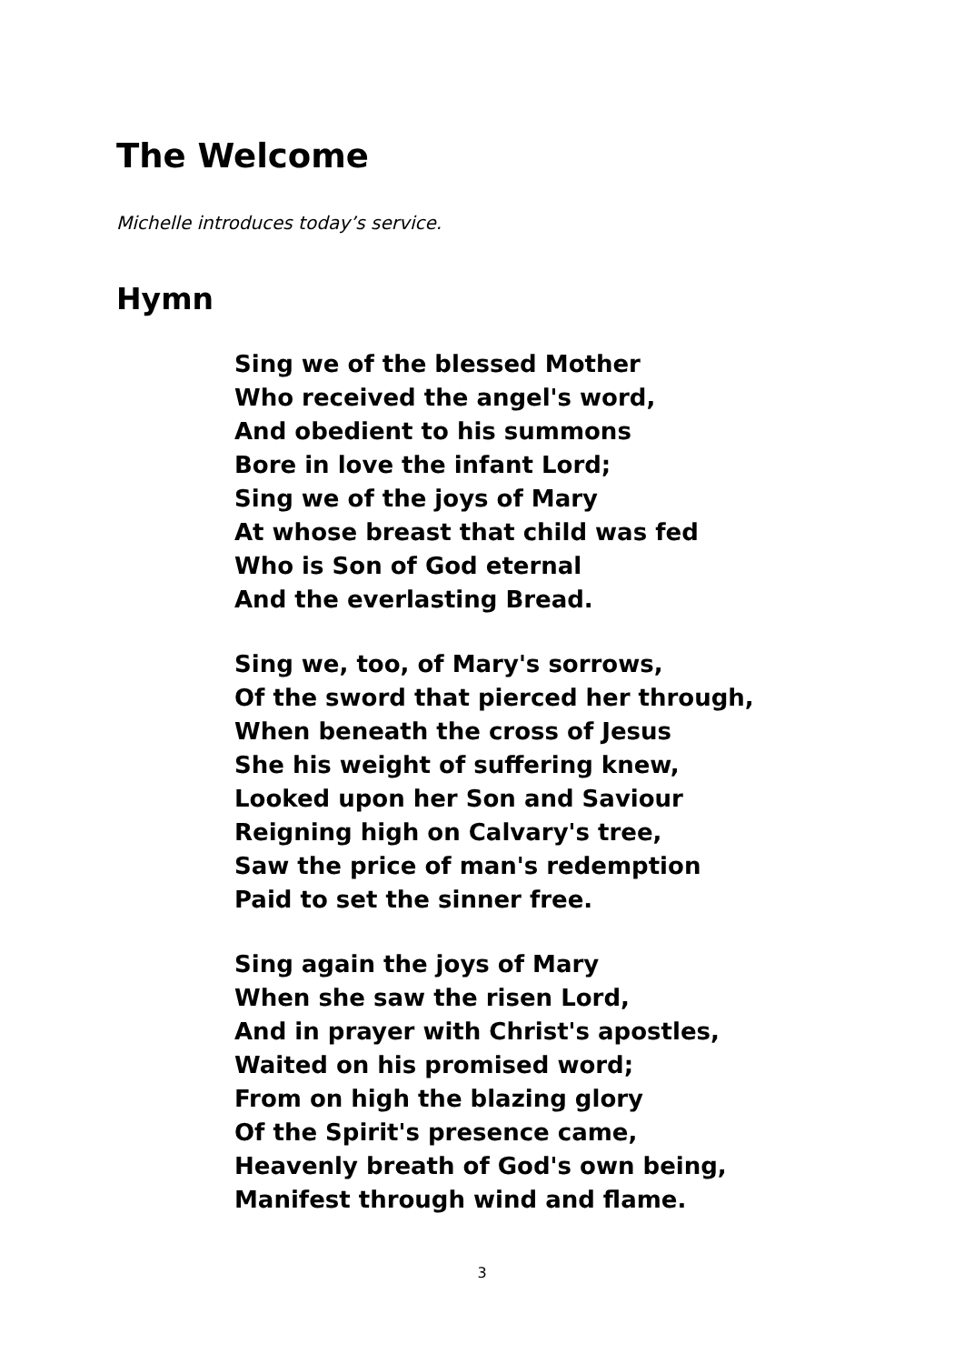The Welcome
Michelle introduces today’s service.
Hymn
Sing we of the blessed Mother
Who received the angel's word,
And obedient to his summons
Bore in love the infant Lord;
Sing we of the joys of Mary
At whose breast that child was fed
Who is Son of God eternal
And the everlasting Bread.
Sing we, too, of Mary's sorrows,
Of the sword that pierced her through,
When beneath the cross of Jesus
She his weight of suffering knew,
Looked upon her Son and Saviour
Reigning high on Calvary's tree,
Saw the price of man's redemption
Paid to set the sinner free.
Sing again the joys of Mary
When she saw the risen Lord,
And in prayer with Christ's apostles,
Waited on his promised word;
From on high the blazing glory
Of the Spirit's presence came,
Heavenly breath of God's own being,
Manifest through wind and flame.
3